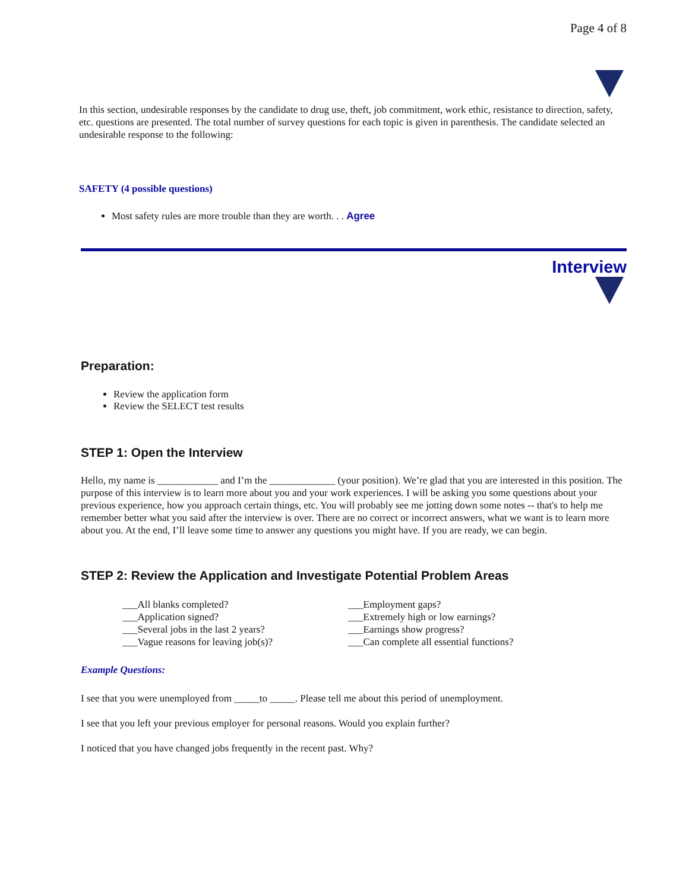Page 4 of 8
In this section, undesirable responses by the candidate to drug use, theft, job commitment, work ethic, resistance to direction, safety, etc. questions are presented. The total number of survey questions for each topic is given in parenthesis. The candidate selected an undesirable response to the following:
SAFETY (4 possible questions)
Most safety rules are more trouble than they are worth. . . Agree
Interview
Preparation:
Review the application form
Review the SELECT test results
STEP 1: Open the Interview
Hello, my name is ____________ and I’m the _____________ (your position). We’re glad that you are interested in this position. The purpose of this interview is to learn more about you and your work experiences. I will be asking you some questions about your previous experience, how you approach certain things, etc. You will probably see me jotting down some notes -- that's to help me remember better what you said after the interview is over. There are no correct or incorrect answers, what we want is to learn more about you. At the end, I’ll leave some time to answer any questions you might have. If you are ready, we can begin.
STEP 2: Review the Application and Investigate Potential Problem Areas
___All blanks completed?
___Application signed?
___Several jobs in the last 2 years?
___Vague reasons for leaving job(s)?
___Employment gaps?
___Extremely high or low earnings?
___Earnings show progress?
___Can complete all essential functions?
Example Questions:
I see that you were unemployed from _____to _____. Please tell me about this period of unemployment.
I see that you left your previous employer for personal reasons. Would you explain further?
I noticed that you have changed jobs frequently in the recent past. Why?